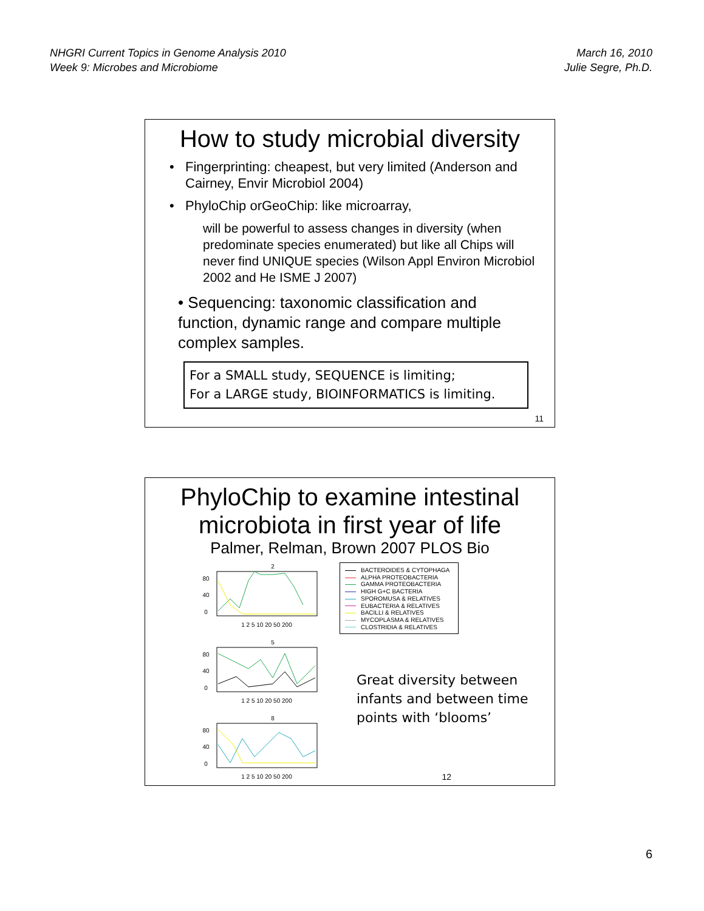NHGRI Current Topics in Genome Analysis 2010
Week 9: Microbes and Microbiome
March 16, 2010
Julie Segre, Ph.D.
How to study microbial diversity
• Fingerprinting: cheapest, but very limited (Anderson and Cairney, Envir Microbiol 2004)
• PhyloChip orGeoChip: like microarray,
will be powerful to assess changes in diversity (when predominate species enumerated) but like all Chips will never find UNIQUE species (Wilson Appl Environ Microbiol 2002 and He ISME J 2007)
• Sequencing: taxonomic classification and function, dynamic range and compare multiple complex samples.
For a SMALL study, SEQUENCE is limiting;
For a LARGE study, BIOINFORMATICS is limiting.
11
PhyloChip to examine intestinal microbiota in first year of life
Palmer, Relman, Brown 2007 PLOS Bio
2
80
40
0
1 2 5 10 20 50 200
5
80
40
0
1 2 5 10 20 50 200
8
80
40
0
1 2 5 10 20 50 200
BACTEROIDES & CYTOPHAGA
ALPHA PROTEOBACTERIA
GAMMA PROTEOBACTERIA
HIGH G+C BACTERIA
SPOROMUSA & RELATIVES
EUBACTERIA & RELATIVES
BACILLI & RELATIVES
MYCOPLASMA & RELATIVES
CLOSTRIDIA & RELATIVES
Great diversity between infants and between time points with ‘blooms’
12
6